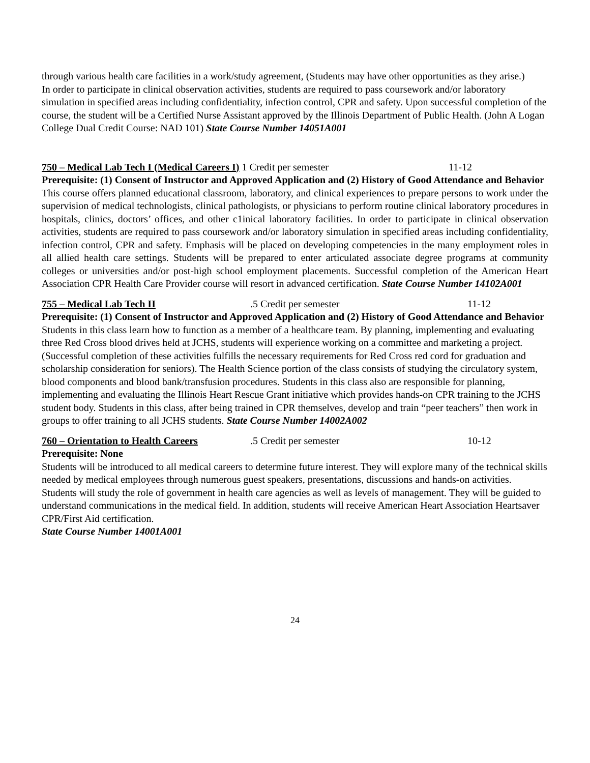through various health care facilities in a work/study agreement, (Students may have other opportunities as they arise.)
In order to participate in clinical observation activities, students are required to pass coursework and/or laboratory simulation in specified areas including confidentiality, infection control, CPR and safety. Upon successful completion of the course, the student will be a Certified Nurse Assistant approved by the Illinois Department of Public Health. (John A Logan College Dual Credit Course: NAD 101) State Course Number 14051A001
750 – Medical Lab Tech I (Medical Careers I) 1 Credit per semester 11-12
Prerequisite: (1) Consent of Instructor and Approved Application and (2) History of Good Attendance and Behavior
This course offers planned educational classroom, laboratory, and clinical experiences to prepare persons to work under the supervision of medical technologists, clinical pathologists, or physicians to perform routine clinical laboratory procedures in hospitals, clinics, doctors’ offices, and other c1inical laboratory facilities. In order to participate in clinical observation activities, students are required to pass coursework and/or laboratory simulation in specified areas including confidentiality, infection control, CPR and safety. Emphasis will be placed on developing competencies in the many employment roles in all allied health care settings. Students will be prepared to enter articulated associate degree programs at community colleges or universities and/or post-high school employment placements. Successful completion of the American Heart Association CPR Health Care Provider course will resort in advanced certification. State Course Number 14102A001
755 – Medical Lab Tech II.5 Credit per semester 11-12
Prerequisite: (1) Consent of Instructor and Approved Application and (2) History of Good Attendance and Behavior
Students in this class learn how to function as a member of a healthcare team. By planning, implementing and evaluating three Red Cross blood drives held at JCHS, students will experience working on a committee and marketing a project. (Successful completion of these activities fulfills the necessary requirements for Red Cross red cord for graduation and scholarship consideration for seniors). The Health Science portion of the class consists of studying the circulatory system, blood components and blood bank/transfusion procedures. Students in this class also are responsible for planning, implementing and evaluating the Illinois Heart Rescue Grant initiative which provides hands-on CPR training to the JCHS student body. Students in this class, after being trained in CPR themselves, develop and train “peer teachers” then work in groups to offer training to all JCHS students. State Course Number 14002A002
760 – Orientation to Health Careers.5 Credit per semester 10-12
Prerequisite: None
Students will be introduced to all medical careers to determine future interest. They will explore many of the technical skills needed by medical employees through numerous guest speakers, presentations, discussions and hands-on activities. Students will study the role of government in health care agencies as well as levels of management. They will be guided to understand communications in the medical field. In addition, students will receive American Heart Association Heartsaver CPR/First Aid certification.
State Course Number 14001A001
24